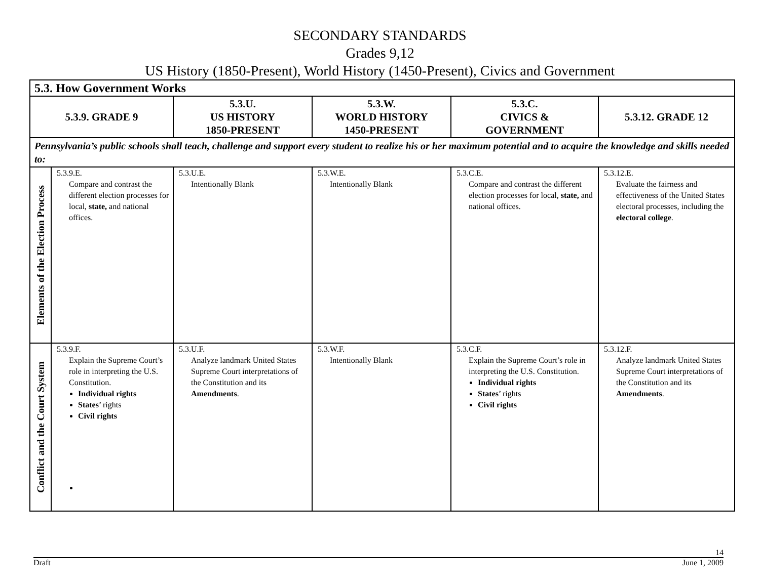SECONDARY STANDARDS
Grades 9,12
US History (1850-Present), World History (1450-Present), Civics and Government
| 5.3. How Government Works | | | | | |
| --- | --- | --- | --- | --- | --- |
| 5.3.9. GRADE 9 | | 5.3.U. US HISTORY 1850-PRESENT | 5.3.W. WORLD HISTORY 1450-PRESENT | 5.3.C. CIVICS & GOVERNMENT | 5.3.12. GRADE 12 |
| Pennsylvania’s public schools shall teach, challenge and support every student to realize his or her maximum potential and to acquire the knowledge and skills needed to: | | | | | |
| Elements of the Election Process | 5.3.9.E. Compare and contrast the different election processes for local, state, and national offices. | 5.3.U.E. Intentionally Blank | 5.3.W.E. Intentionally Blank | 5.3.C.E. Compare and contrast the different election processes for local, state, and national offices. | 5.3.12.E. Evaluate the fairness and effectiveness of the United States electoral processes, including the electoral college . |
| Conflict and the Court System | 5.3.9.F. Explain the Supreme Court’s role in interpreting the U.S. Constitution. Individual rights States ’ rights Civil rights | 5.3.U.F. Analyze landmark United States Supreme Court interpretations of the Constitution and its Amendments . | 5.3.W.F. Intentionally Blank | 5.3.C.F. Explain the Supreme Court’s role in interpreting the U.S. Constitution. Individual rights States ’ rights Civil rights | 5.3.12.F. Analyze landmark United States Supreme Court interpretations of the Constitution and its Amendments . |
14
Draft June 1, 2009